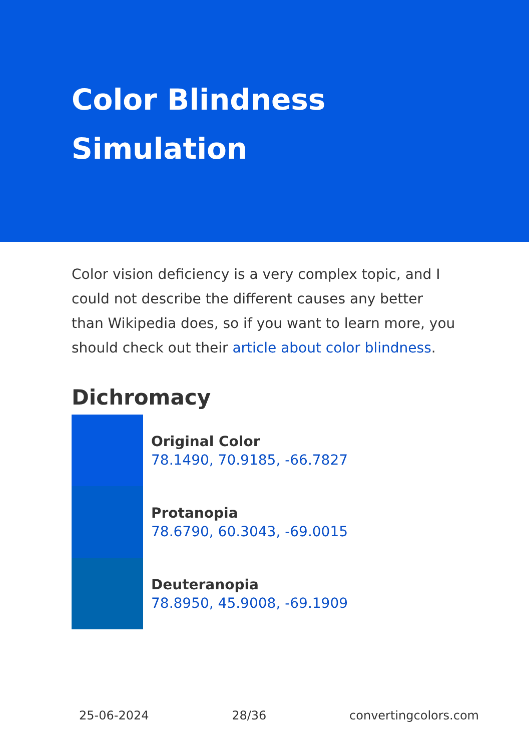Color Blindness Simulation
Color vision deficiency is a very complex topic, and I could not describe the different causes any better than Wikipedia does, so if you want to learn more, you should check out their article about color blindness.
Dichromacy
Original Color
78.1490, 70.9185, -66.7827
Protanopia
78.6790, 60.3043, -69.0015
Deuteranopia
78.8950, 45.9008, -69.1909
25-06-2024 28/36 convertingcolors.com